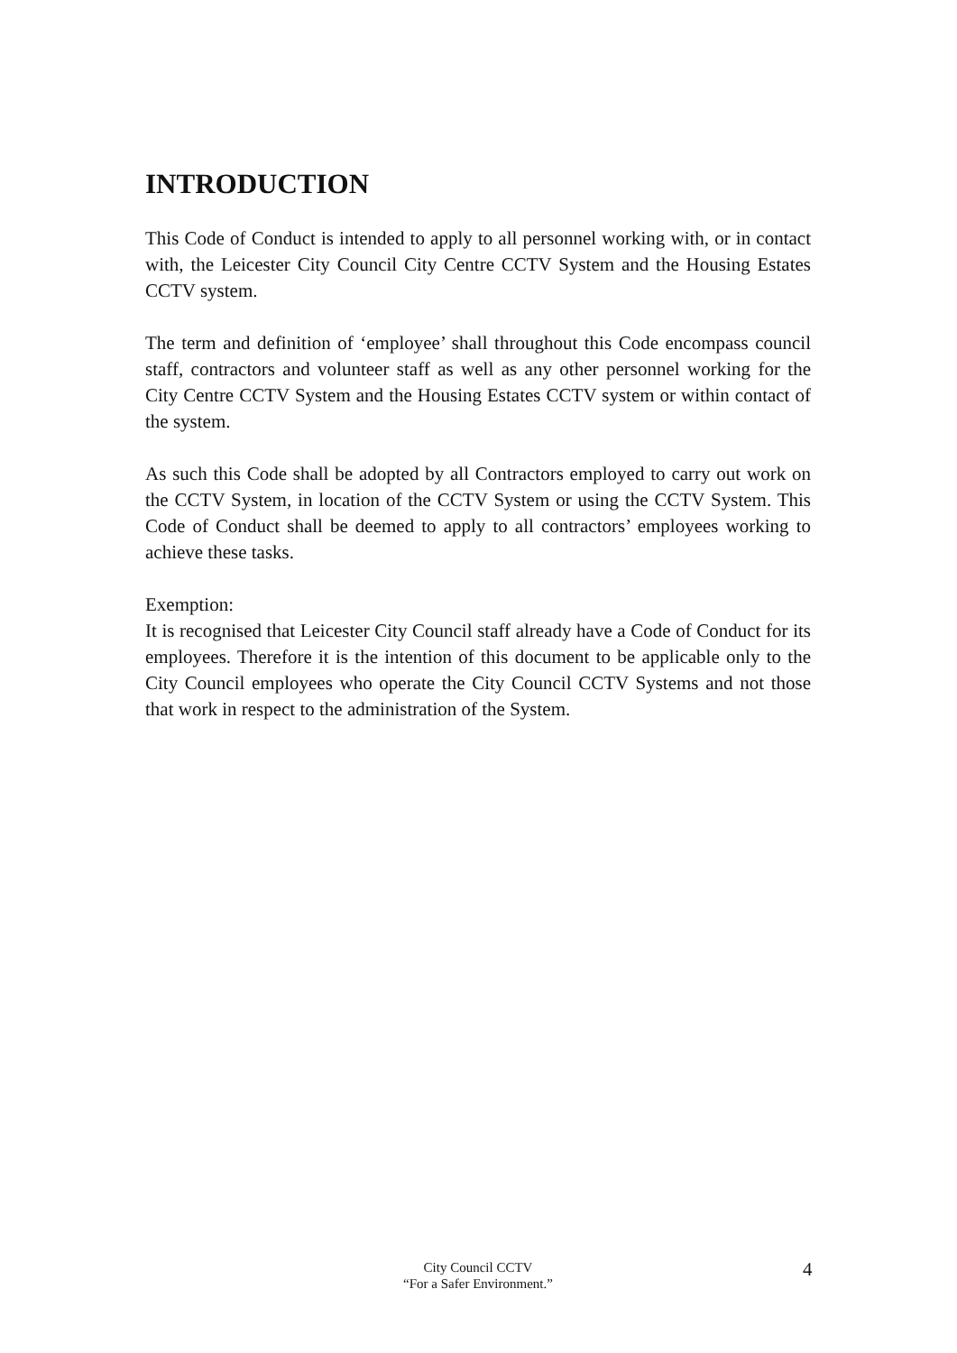INTRODUCTION
This Code of Conduct is intended to apply to all personnel working with, or in contact with, the Leicester City Council City Centre CCTV System and the Housing Estates CCTV system.
The term and definition of ‘employee’ shall throughout this Code encompass council staff, contractors and volunteer staff as well as any other personnel working for the City Centre CCTV System and the Housing Estates CCTV system or within contact of the system.
As such this Code shall be adopted by all Contractors employed to carry out work on the CCTV System, in location of the CCTV System or using the CCTV System. This Code of Conduct shall be deemed to apply to all contractors’ employees working to achieve these tasks.
Exemption:
It is recognised that Leicester City Council staff already have a Code of Conduct for its employees. Therefore it is the intention of this document to be applicable only to the City Council employees who operate the City Council CCTV Systems and not those that work in respect to the administration of the System.
City Council CCTV
“For a Safer Environment.”
4